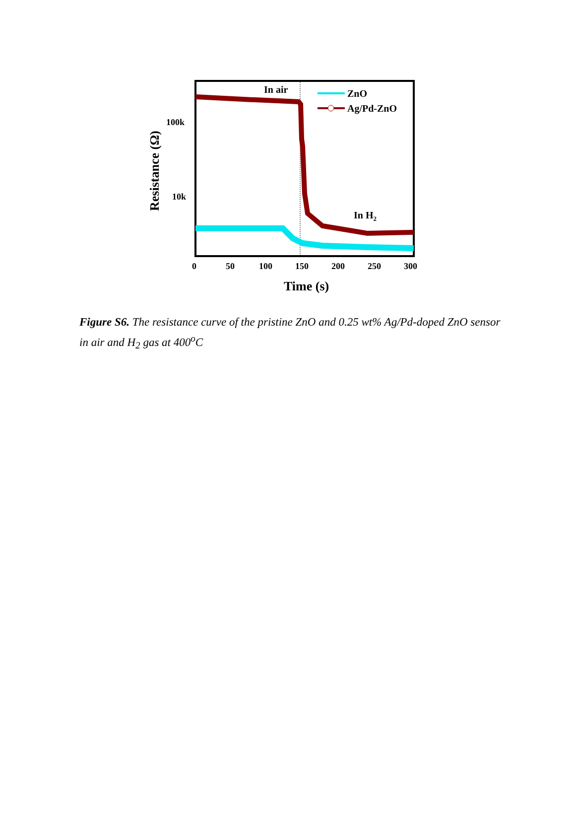In air
In H2
ZnO
Ag/Pd-ZnO
100k
10k
0
50
100
150
200
250
300
Time (s)
Resistance (Ω)
Figure S6. The resistance curve of the pristine ZnO and 0.25 wt% Ag/Pd-doped ZnO sensor in air and H<sub>2</sub> gas at 400<sup>o</sup>C